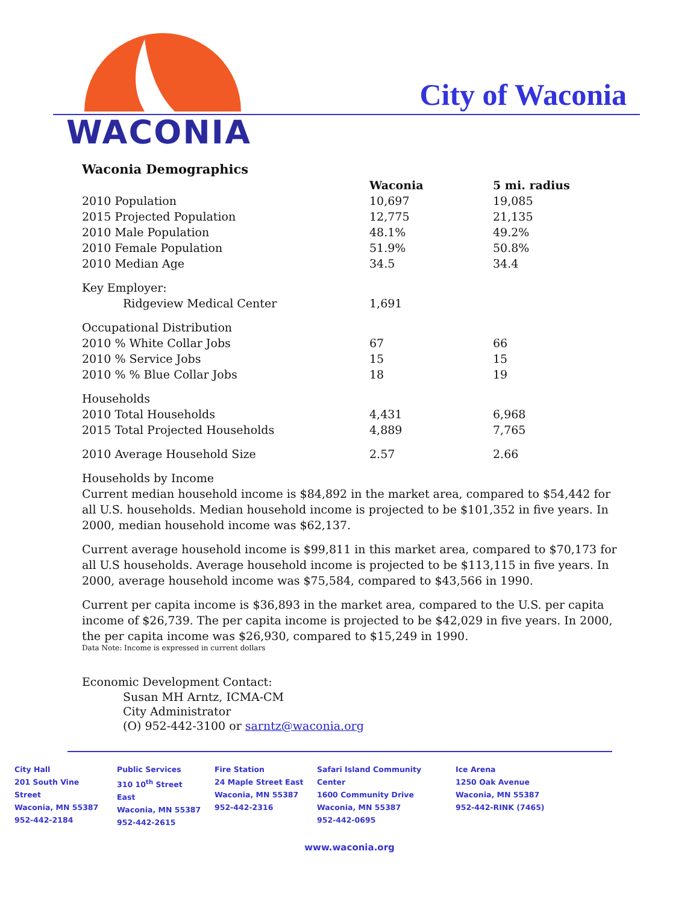WACONIA
City of Waconia
Waconia Demographics
| | Waconia | 5 mi. radius |
| 2010 Population | 10,697 | 19,085 |
| 2015 Projected Population | 12,775 | 21,135 |
| 2010 Male Population | 48.1% | 49.2% |
| 2010 Female Population | 51.9% | 50.8% |
| 2010 Median Age | 34.5 | 34.4 |
| Key Employer: | | |
| Ridgeview Medical Center | 1,691 | |
| Occupational Distribution | | |
| 2010 % White Collar Jobs | 67 | 66 |
| 2010 % Service Jobs | 15 | 15 |
| 2010 % % Blue Collar Jobs | 18 | 19 |
| Households | | |
| 2010 Total Households | 4,431 | 6,968 |
| 2015 Total Projected Households | 4,889 | 7,765 |
| 2010 Average Household Size | 2.57 | 2.66 |
Households by Income
Current median household income is $84,892 in the market area, compared to $54,442 for all U.S. households. Median household income is projected to be $101,352 in five years. In 2000, median household income was $62,137.
Current average household income is $99,811 in this market area, compared to $70,173 for all U.S households. Average household income is projected to be $113,115 in five years. In 2000, average household income was $75,584, compared to $43,566 in 1990.
Current per capita income is $36,893 in the market area, compared to the U.S. per capita income of $26,739. The per capita income is projected to be $42,029 in five years. In 2000, the per capita income was $26,930, compared to $15,249 in 1990.
Data Note: Income is expressed in current dollars
Economic Development Contact:
Susan MH Arntz, ICMA-CM
City Administrator
(O) 952-442-3100 or sarntz@waconia.org
City Hall
201 South Vine Street
Waconia, MN 55387
952-442-2184
Public Services
310 10<sup>th</sup> Street East
Waconia, MN 55387
952-442-2615
Fire Station
24 Maple Street East
Waconia, MN 55387
952-442-2316
Safari Island Community Center
1600 Community Drive
Waconia, MN 55387
952-442-0695
Ice Arena
1250 Oak Avenue
Waconia, MN 55387
952-442-RINK (7465)
www.waconia.org